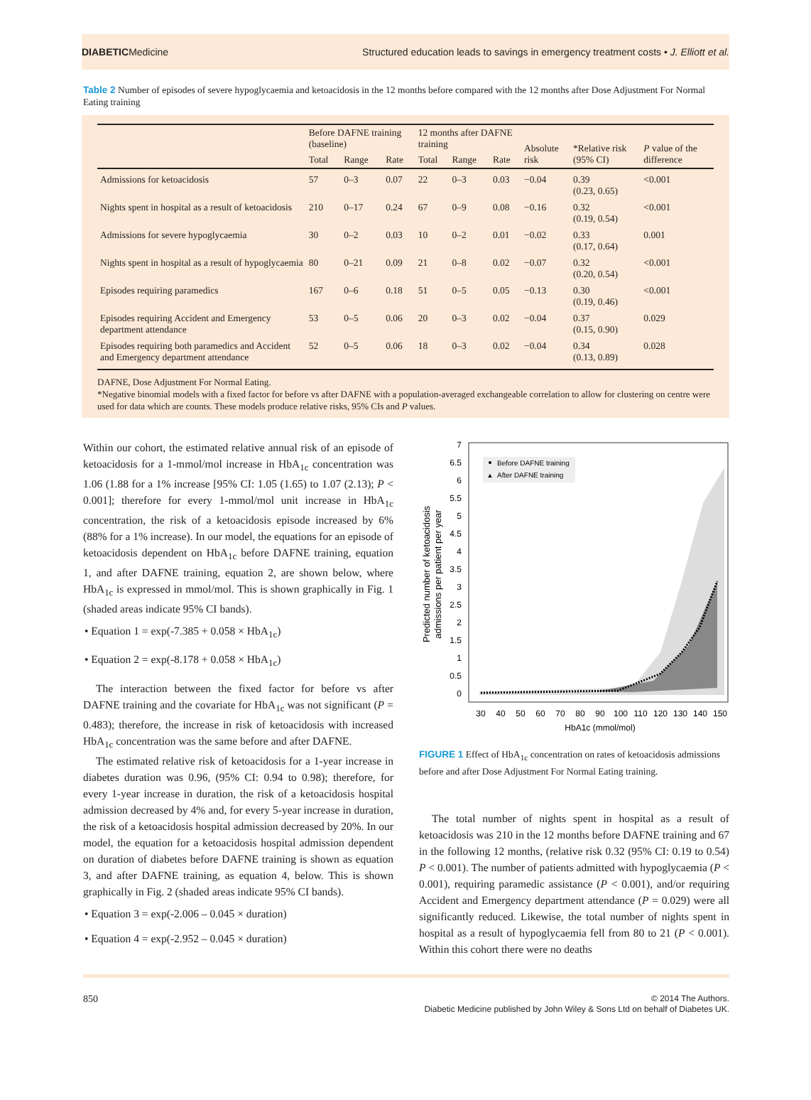DIABETICMedicine Structured education leads to savings in emergency treatment costs • J. Elliott et al.
Table 2 Number of episodes of severe hypoglycaemia and ketoacidosis in the 12 months before compared with the 12 months after Dose Adjustment For Normal Eating training
| | Before DAFNE training (baseline) | | | 12 months after DAFNE training | | | Absolute risk | *Relative risk (95% CI) | P value of the difference |
| --- | --- | --- | --- | --- | --- | --- | --- | --- | --- |
| | Total | Range | Rate | Total | Range | Rate | | | |
| Admissions for ketoacidosis | 57 | 0–3 | 0.07 | 22 | 0–3 | 0.03 | −0.04 | 0.39 (0.23, 0.65) | <0.001 |
| Nights spent in hospital as a result of ketoacidosis | 210 | 0–17 | 0.24 | 67 | 0–9 | 0.08 | −0.16 | 0.32 (0.19, 0.54) | <0.001 |
| Admissions for severe hypoglycaemia | 30 | 0–2 | 0.03 | 10 | 0–2 | 0.01 | −0.02 | 0.33 (0.17, 0.64) | 0.001 |
| Nights spent in hospital as a result of hypoglycaemia | 80 | 0–21 | 0.09 | 21 | 0–8 | 0.02 | −0.07 | 0.32 (0.20, 0.54) | <0.001 |
| Episodes requiring paramedics | 167 | 0–6 | 0.18 | 51 | 0–5 | 0.05 | −0.13 | 0.30 (0.19, 0.46) | <0.001 |
| Episodes requiring Accident and Emergency department attendance | 53 | 0–5 | 0.06 | 20 | 0–3 | 0.02 | −0.04 | 0.37 (0.15, 0.90) | 0.029 |
| Episodes requiring both paramedics and Accident and Emergency department attendance | 52 | 0–5 | 0.06 | 18 | 0–3 | 0.02 | −0.04 | 0.34 (0.13, 0.89) | 0.028 |
DAFNE, Dose Adjustment For Normal Eating.
*Negative binomial models with a fixed factor for before vs after DAFNE with a population-averaged exchangeable correlation to allow for clustering on centre were used for data which are counts. These models produce relative risks, 95% CIs and P values.
Within our cohort, the estimated relative annual risk of an episode of ketoacidosis for a 1-mmol/mol increase in HbA<sub>1c</sub> concentration was 1.06 (1.88 for a 1% increase [95% CI: 1.05 (1.65) to 1.07 (2.13); P < 0.001]; therefore for every 1-mmol/mol unit increase in HbA<sub>1c</sub> concentration, the risk of a ketoacidosis episode increased by 6% (88% for a 1% increase). In our model, the equations for an episode of ketoacidosis dependent on HbA<sub>1c</sub> before DAFNE training, equation 1, and after DAFNE training, equation 2, are shown below, where HbA<sub>1c</sub> is expressed in mmol/mol. This is shown graphically in Fig. 1 (shaded areas indicate 95% CI bands).
• Equation 1 = exp(-7.385 + 0.058 × HbA<sub>1c</sub>)
• Equation 2 = exp(-8.178 + 0.058 × HbA<sub>1c</sub>)
The interaction between the fixed factor for before vs after DAFNE training and the covariate for HbA<sub>1c</sub> was not significant (P = 0.483); therefore, the increase in risk of ketoacidosis with increased HbA<sub>1c</sub> concentration was the same before and after DAFNE.
The estimated relative risk of ketoacidosis for a 1-year increase in diabetes duration was 0.96, (95% CI: 0.94 to 0.98); therefore, for every 1-year increase in duration, the risk of a ketoacidosis hospital admission decreased by 4% and, for every 5-year increase in duration, the risk of a ketoacidosis hospital admission decreased by 20%. In our model, the equation for a ketoacidosis hospital admission dependent on duration of diabetes before DAFNE training is shown as equation 3, and after DAFNE training, as equation 4, below. This is shown graphically in Fig. 2 (shaded areas indicate 95% CI bands).
• Equation 3 = exp(-2.006 – 0.045 × duration)
• Equation 4 = exp(-2.952 – 0.045 × duration)
7
6.5
6
5.5
5
4.5
4
3.5
3
2.5
2
1.5
1
0.5
0
30
40
50
60
70
80
90
100
110
120
130
140
150
HbA1c (mmol/mol)
Predicted number of ketoacidosis
admissions per patient per year
Before DAFNE training
▲
After DAFNE training
FIGURE 1 Effect of HbA<sub>1c</sub> concentration on rates of ketoacidosis admissions before and after Dose Adjustment For Normal Eating training.
The total number of nights spent in hospital as a result of ketoacidosis was 210 in the 12 months before DAFNE training and 67 in the following 12 months, (relative risk 0.32 (95% CI: 0.19 to 0.54) P < 0.001). The number of patients admitted with hypoglycaemia (P < 0.001), requiring paramedic assistance (P < 0.001), and/or requiring Accident and Emergency department attendance (P = 0.029) were all significantly reduced. Likewise, the total number of nights spent in hospital as a result of hypoglycaemia fell from 80 to 21 (P < 0.001). Within this cohort there were no deaths
850
© 2014 The Authors.
Diabetic Medicine published by John Wiley & Sons Ltd on behalf of Diabetes UK.